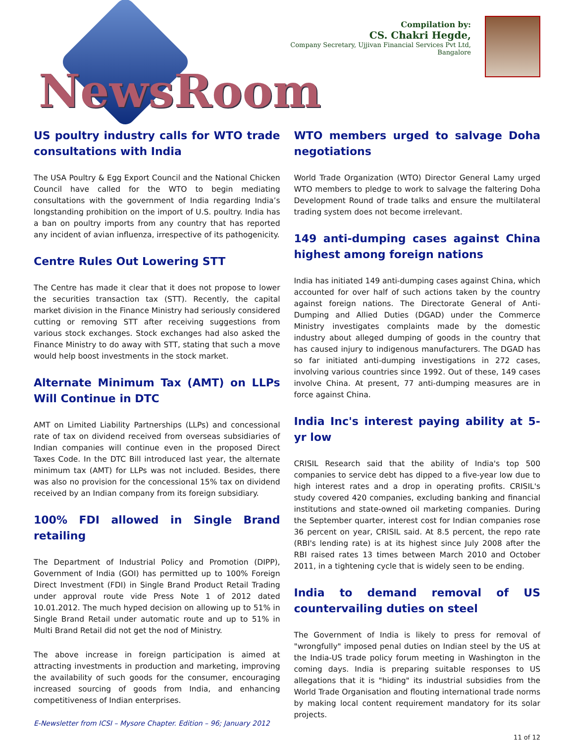NewsRoom
Compilation by:
CS. Chakri Hegde,
Company Secretary, Ujjivan Financial Services Pvt Ltd, Bangalore
US poultry industry calls for WTO trade consultations with India
The USA Poultry & Egg Export Council and the National Chicken Council have called for the WTO to begin mediating consultations with the government of India regarding India’s longstanding prohibition on the import of U.S. poultry. India has a ban on poultry imports from any country that has reported any incident of avian influenza, irrespective of its pathogenicity.
Centre Rules Out Lowering STT
The Centre has made it clear that it does not propose to lower the securities transaction tax (STT). Recently, the capital market division in the Finance Ministry had seriously considered cutting or removing STT after receiving suggestions from various stock exchanges. Stock exchanges had also asked the Finance Ministry to do away with STT, stating that such a move would help boost investments in the stock market.
Alternate Minimum Tax (AMT) on LLPs Will Continue in DTC
AMT on Limited Liability Partnerships (LLPs) and concessional rate of tax on dividend received from overseas subsidiaries of Indian companies will continue even in the proposed Direct Taxes Code. In the DTC Bill introduced last year, the alternate minimum tax (AMT) for LLPs was not included. Besides, there was also no provision for the concessional 15% tax on dividend received by an Indian company from its foreign subsidiary.
100% FDI allowed in Single Brand retailing
The Department of Industrial Policy and Promotion (DIPP), Government of India (GOI) has permitted up to 100% Foreign Direct Investment (FDI) in Single Brand Product Retail Trading under approval route vide Press Note 1 of 2012 dated 10.01.2012. The much hyped decision on allowing up to 51% in Single Brand Retail under automatic route and up to 51% in Multi Brand Retail did not get the nod of Ministry.
The above increase in foreign participation is aimed at attracting investments in production and marketing, improving the availability of such goods for the consumer, encouraging increased sourcing of goods from India, and enhancing competitiveness of Indian enterprises.
E-Newsletter from ICSI – Mysore Chapter. Edition – 96; January 2012
WTO members urged to salvage Doha negotiations
World Trade Organization (WTO) Director General Lamy urged WTO members to pledge to work to salvage the faltering Doha Development Round of trade talks and ensure the multilateral trading system does not become irrelevant.
149 anti-dumping cases against China highest among foreign nations
India has initiated 149 anti-dumping cases against China, which accounted for over half of such actions taken by the country against foreign nations. The Directorate General of Anti-Dumping and Allied Duties (DGAD) under the Commerce Ministry investigates complaints made by the domestic industry about alleged dumping of goods in the country that has caused injury to indigenous manufacturers. The DGAD has so far initiated anti-dumping investigations in 272 cases, involving various countries since 1992. Out of these, 149 cases involve China. At present, 77 anti-dumping measures are in force against China.
India Inc's interest paying ability at 5-yr low
CRISIL Research said that the ability of India's top 500 companies to service debt has dipped to a five-year low due to high interest rates and a drop in operating profits. CRISIL's study covered 420 companies, excluding banking and financial institutions and state-owned oil marketing companies. During the September quarter, interest cost for Indian companies rose 36 percent on year, CRISIL said. At 8.5 percent, the repo rate (RBI's lending rate) is at its highest since July 2008 after the RBI raised rates 13 times between March 2010 and October 2011, in a tightening cycle that is widely seen to be ending.
India to demand removal of US countervailing duties on steel
The Government of India is likely to press for removal of "wrongfully" imposed penal duties on Indian steel by the US at the India-US trade policy forum meeting in Washington in the coming days. India is preparing suitable responses to US allegations that it is "hiding" its industrial subsidies from the World Trade Organisation and flouting international trade norms by making local content requirement mandatory for its solar projects.
11 of 12